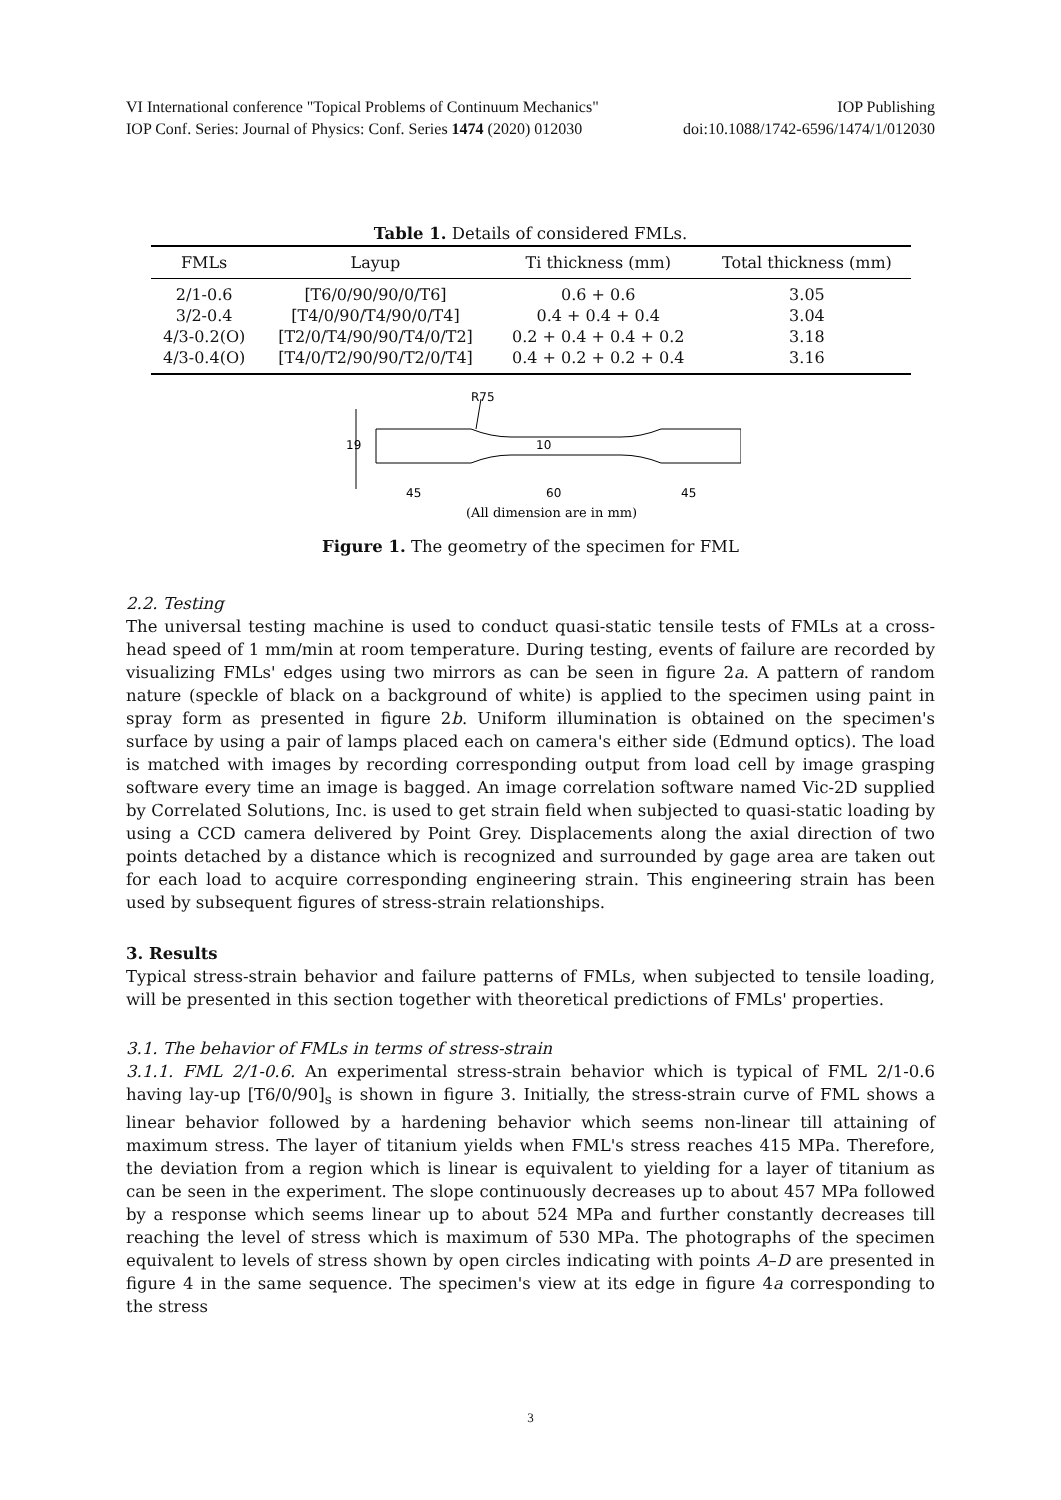VI International conference "Topical Problems of Continuum Mechanics" IOP Publishing
IOP Conf. Series: Journal of Physics: Conf. Series 1474 (2020) 012030 doi:10.1088/1742-6596/1474/1/012030
Table 1. Details of considered FMLs.
| FMLs | Layup | Ti thickness (mm) | Total thickness (mm) |
| --- | --- | --- | --- |
| 2/1-0.6 | [T6/0/90/90/0/T6] | 0.6 + 0.6 | 3.05 |
| 3/2-0.4 | [T4/0/90/T4/90/0/T4] | 0.4 + 0.4 + 0.4 | 3.04 |
| 4/3-0.2(O) | [T2/0/T4/90/90/T4/0/T2] | 0.2 + 0.4 + 0.4 + 0.2 | 3.18 |
| 4/3-0.4(O) | [T4/0/T2/90/90/T2/0/T4] | 0.4 + 0.2 + 0.2 + 0.4 | 3.16 |
19
10
R75
45
60
45
(All dimension are in mm)
Figure 1. The geometry of the specimen for FML
2.2. Testing
The universal testing machine is used to conduct quasi-static tensile tests of FMLs at a cross-head speed of 1 mm/min at room temperature. During testing, events of failure are recorded by visualizing FMLs' edges using two mirrors as can be seen in figure 2a. A pattern of random nature (speckle of black on a background of white) is applied to the specimen using paint in spray form as presented in figure 2b. Uniform illumination is obtained on the specimen's surface by using a pair of lamps placed each on camera's either side (Edmund optics). The load is matched with images by recording corresponding output from load cell by image grasping software every time an image is bagged. An image correlation software named Vic-2D supplied by Correlated Solutions, Inc. is used to get strain field when subjected to quasi-static loading by using a CCD camera delivered by Point Grey. Displacements along the axial direction of two points detached by a distance which is recognized and surrounded by gage area are taken out for each load to acquire corresponding engineering strain. This engineering strain has been used by subsequent figures of stress-strain relationships.
3. Results
Typical stress-strain behavior and failure patterns of FMLs, when subjected to tensile loading, will be presented in this section together with theoretical predictions of FMLs' properties.
3.1. The behavior of FMLs in terms of stress-strain
3.1.1. FML 2/1-0.6. An experimental stress-strain behavior which is typical of FML 2/1-0.6 having lay-up [T6/0/90]<sub>s</sub> is shown in figure 3. Initially, the stress-strain curve of FML shows a linear behavior followed by a hardening behavior which seems non-linear till attaining of maximum stress. The layer of titanium yields when FML's stress reaches 415 MPa. Therefore, the deviation from a region which is linear is equivalent to yielding for a layer of titanium as can be seen in the experiment. The slope continuously decreases up to about 457 MPa followed by a response which seems linear up to about 524 MPa and further constantly decreases till reaching the level of stress which is maximum of 530 MPa. The photographs of the specimen equivalent to levels of stress shown by open circles indicating with points A–D are presented in figure 4 in the same sequence. The specimen's view at its edge in figure 4a corresponding to the stress
3